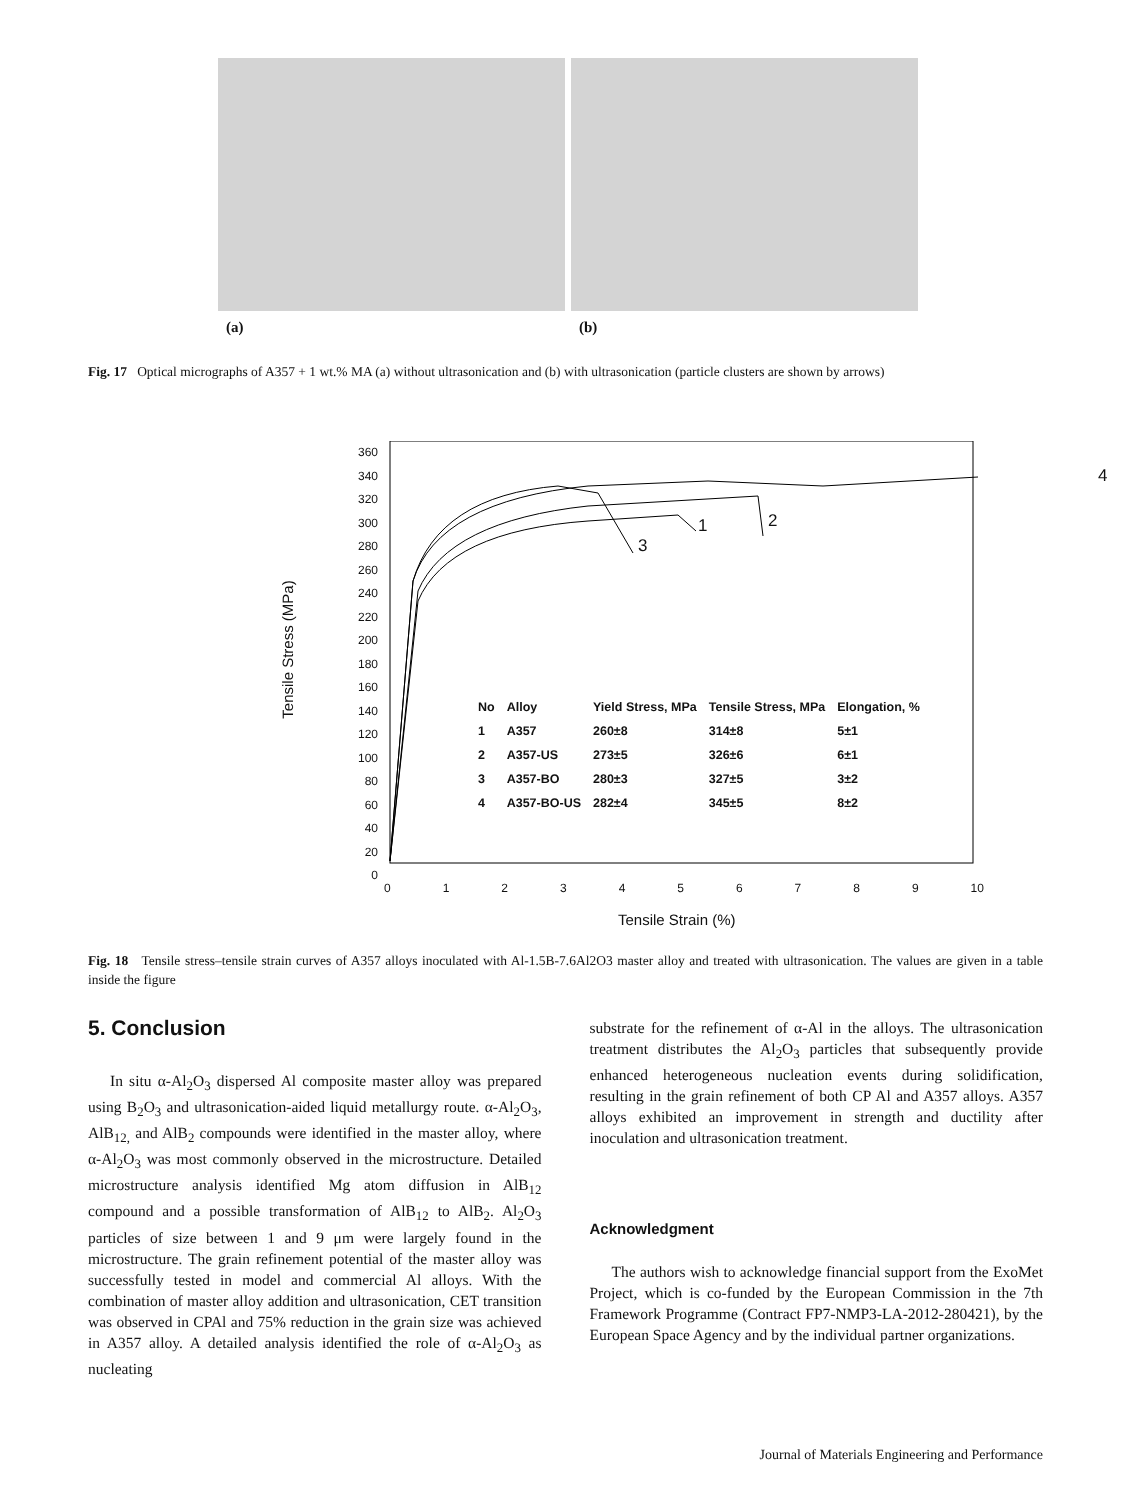(a) (b)
Fig. 17 Optical micrographs of A357 + 1 wt.% MA (a) without ultrasonication and (b) with ultrasonication (particle clusters are shown by arrows)
360
340
320
300
280
260
240
220
200
180
160
140
120
100
80
60
40
20
0
Tensile Stress (MPa)
4
2
1
3
| No | Alloy | Yield Stress, MPa | Tensile Stress, MPa | Elongation, % |
| --- | --- | --- | --- | --- |
| 1 | A357 | 260±8 | 314±8 | 5±1 |
| 2 | A357-US | 273±5 | 326±6 | 6±1 |
| 3 | A357-BO | 280±3 | 327±5 | 3±2 |
| 4 | A357-BO-US | 282±4 | 345±5 | 8±2 |
0123456789 10
Tensile Strain (%)
Fig. 18 Tensile stress–tensile strain curves of A357 alloys inoculated with Al-1.5B-7.6Al2O3 master alloy and treated with ultrasonication. The values are given in a table inside the figure
5. Conclusion
In situ α-Al<sub>2</sub>O<sub>3</sub> dispersed Al composite master alloy was prepared using B<sub>2</sub>O<sub>3</sub> and ultrasonication-aided liquid metallurgy route. α-Al<sub>2</sub>O<sub>3</sub>, AlB<sub>12,</sub> and AlB<sub>2</sub> compounds were identified in the master alloy, where α-Al<sub>2</sub>O<sub>3</sub> was most commonly observed in the microstructure. Detailed microstructure analysis identified Mg atom diffusion in AlB<sub>12</sub> compound and a possible transformation of AlB<sub>12</sub> to AlB<sub>2</sub>. Al<sub>2</sub>O<sub>3</sub> particles of size between 1 and 9 μm were largely found in the microstructure. The grain refinement potential of the master alloy was successfully tested in model and commercial Al alloys. With the combination of master alloy addition and ultrasonication, CET transition was observed in CPAl and 75% reduction in the grain size was achieved in A357 alloy. A detailed analysis identified the role of α-Al<sub>2</sub>O<sub>3</sub> as nucleating
substrate for the refinement of α-Al in the alloys. The ultrasonication treatment distributes the Al<sub>2</sub>O<sub>3</sub> particles that subsequently provide enhanced heterogeneous nucleation events during solidification, resulting in the grain refinement of both CP Al and A357 alloys. A357 alloys exhibited an improvement in strength and ductility after inoculation and ultrasonication treatment.
Acknowledgment
The authors wish to acknowledge financial support from the ExoMet Project, which is co-funded by the European Commission in the 7th Framework Programme (Contract FP7-NMP3-LA-2012-280421), by the European Space Agency and by the individual partner organizations.
Journal of Materials Engineering and Performance